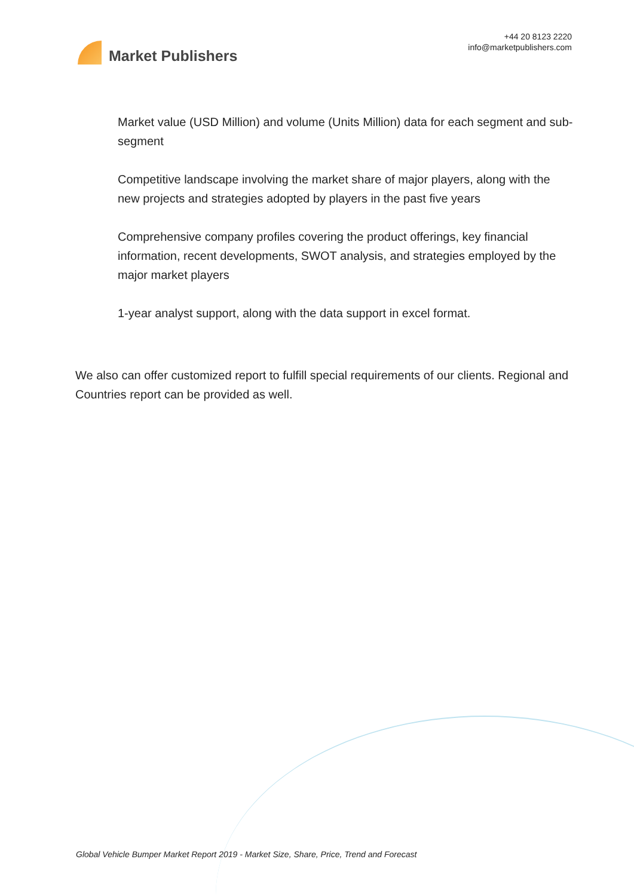Market Publishers
+44 20 8123 2220
info@marketpublishers.com
Market value (USD Million) and volume (Units Million) data for each segment and sub-segment
Competitive landscape involving the market share of major players, along with the new projects and strategies adopted by players in the past five years
Comprehensive company profiles covering the product offerings, key financial information, recent developments, SWOT analysis, and strategies employed by the major market players
1-year analyst support, along with the data support in excel format.
We also can offer customized report to fulfill special requirements of our clients. Regional and Countries report can be provided as well.
Global Vehicle Bumper Market Report 2019 - Market Size, Share, Price, Trend and Forecast